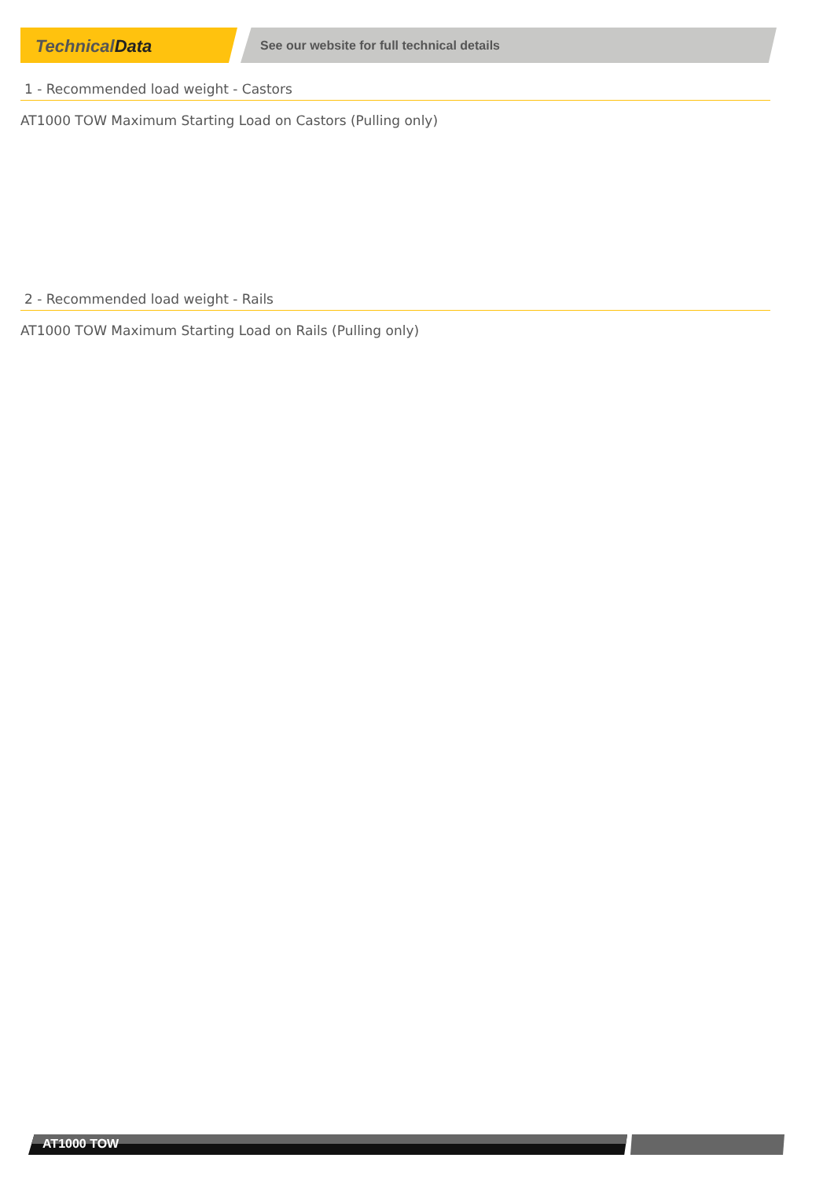TechnicalData
See our website for full technical details
1 - Recommended load weight - Castors
AT1000 TOW Maximum Starting Load on Castors (Pulling only)
2 - Recommended load weight - Rails
AT1000 TOW Maximum Starting Load on Rails (Pulling only)
AT1000 TOW